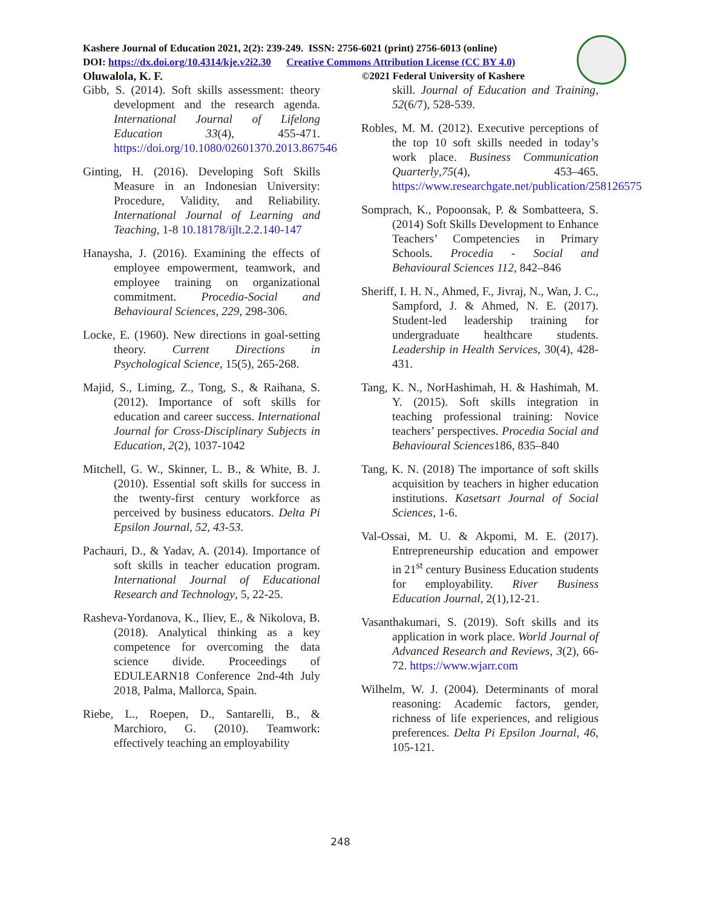Kashere Journal of Education 2021, 2(2): 239-249. ISSN: 2756-6021 (print) 2756-6013 (online)
DOI: https://dx.doi.org/10.4314/kje.v2i2.30 Creative Commons Attribution License (CC BY 4.0)
Oluwalola, K. F. ©2021 Federal University of Kashere
Gibb, S. (2014). Soft skills assessment: theory development and the research agenda. International Journal of Lifelong Education 33(4), 455-471. https://doi.org/10.1080/02601370.2013.867546
Ginting, H. (2016). Developing Soft Skills Measure in an Indonesian University: Procedure, Validity, and Reliability. International Journal of Learning and Teaching, 1-8 10.18178/ijlt.2.2.140-147
Hanaysha, J. (2016). Examining the effects of employee empowerment, teamwork, and employee training on organizational commitment. Procedia-Social and Behavioural Sciences, 229, 298-306.
Locke, E. (1960). New directions in goal-setting theory. Current Directions in Psychological Science, 15(5), 265-268.
Majid, S., Liming, Z., Tong, S., & Raihana, S. (2012). Importance of soft skills for education and career success. International Journal for Cross-Disciplinary Subjects in Education, 2(2), 1037-1042
Mitchell, G. W., Skinner, L. B., & White, B. J. (2010). Essential soft skills for success in the twenty-first century workforce as perceived by business educators. Delta Pi Epsilon Journal, 52, 43-53.
Pachauri, D., & Yadav, A. (2014). Importance of soft skills in teacher education program. International Journal of Educational Research and Technology, 5, 22-25.
Rasheva-Yordanova, K., Iliev, E., & Nikolova, B. (2018). Analytical thinking as a key competence for overcoming the data science divide. Proceedings of EDULEARN18 Conference 2nd-4th July 2018, Palma, Mallorca, Spain.
Riebe, L., Roepen, D., Santarelli, B., & Marchioro, G. (2010). Teamwork: effectively teaching an employability
skill. Journal of Education and Training, 52(6/7), 528-539.
Robles, M. M. (2012). Executive perceptions of the top 10 soft skills needed in today’s work place. Business Communication Quarterly,75(4), 453–465. https://www.researchgate.net/publication/258126575
Somprach, K., Popoonsak, P. & Sombatteera, S. (2014) Soft Skills Development to Enhance Teachers’ Competencies in Primary Schools. Procedia - Social and Behavioural Sciences 112, 842–846
Sheriff, I. H. N., Ahmed, F., Jivraj, N., Wan, J. C., Sampford, J. & Ahmed, N. E. (2017). Student-led leadership training for undergraduate healthcare students. Leadership in Health Services, 30(4), 428-431.
Tang, K. N., NorHashimah, H. & Hashimah, M. Y. (2015). Soft skills integration in teaching professional training: Novice teachers’ perspectives. Procedia Social and Behavioural Sciences186, 835–840
Tang, K. N. (2018) The importance of soft skills acquisition by teachers in higher education institutions. Kasetsart Journal of Social Sciences, 1-6.
Val-Ossai, M. U. & Akpomi, M. E. (2017). Entrepreneurship education and empower in 21<sup>st</sup> century Business Education students for employability. River Business Education Journal, 2(1),12-21.
Vasanthakumari, S. (2019). Soft skills and its application in work place. World Journal of Advanced Research and Reviews, 3(2), 66-72. https://www.wjarr.com
Wilhelm, W. J. (2004). Determinants of moral reasoning: Academic factors, gender, richness of life experiences, and religious preferences. Delta Pi Epsilon Journal, 46, 105-121.
248